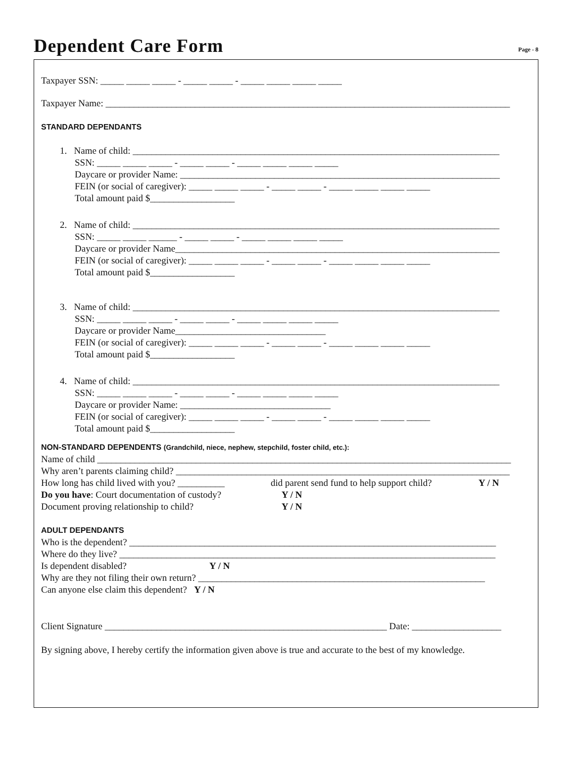Dependent Care Form
Page - 8
Taxpayer SSN: _____ _____ _____ - _____ _____ - _____ _____ _____ _____
Taxpayer Name: ______________________________________________________________________________________
STANDARD DEPENDANTS
1. Name of child: ______________________________________________________________________________
SSN: _____ _____ _____ - _____ _____ - _____ _____ _____ _____
Daycare or provider Name: ____________________________________________________________________
FEIN (or social of caregiver): _____ _____ _____ - _____ _____ - _____ _____ _____ _____
Total amount paid $__________________
2. Name of child: ______________________________________________________________________________
SSN: _____ _____ ______ - _____ _____ - _____ _____ _____ _____
Daycare or provider Name_____________________________________________________________________
FEIN (or social of caregiver): _____ _____ _____ - _____ _____ - _____ _____ _____ _____
Total amount paid $__________________
3. Name of child: ______________________________________________________________________________
SSN: _____ _____ _____ - _____ _____ - _____ _____ _____ _____
Daycare or provider Name________________________________
FEIN (or social of caregiver): _____ _____ _____ - _____ _____ - _____ _____ _____ _____
Total amount paid $__________________
4. Name of child: ______________________________________________________________________________
SSN: _____ _____ _____ - _____ _____ - _____ _____ _____ _____
Daycare or provider Name: ________________________________
FEIN (or social of caregiver): _____ _____ _____ - _____ _____ - _____ _____ _____ _____
Total amount paid $__________________
NON-STANDARD DEPENDENTS (Grandchild, niece, nephew, stepchild, foster child, etc.):
Name of child ________________________________________________________________________________________
Why aren’t parents claiming child? _______________________________________________________________________
How long has child lived with you? __________ did parent send fund to help support child? Y / N
Do you have: Court documentation of custody? Y / N
Document proving relationship to child? Y / N
ADULT DEPENDANTS
Who is the dependent? ______________________________________________________________________________
Where do they live? ________________________________________________________________________________
Is dependent disabled? Y / N
Why are they not filing their own return? _____________________________________________________________
Can anyone else claim this dependent? Y / N
Client Signature ____________________________________________________________ Date: ___________________
By signing above, I hereby certify the information given above is true and accurate to the best of my knowledge.